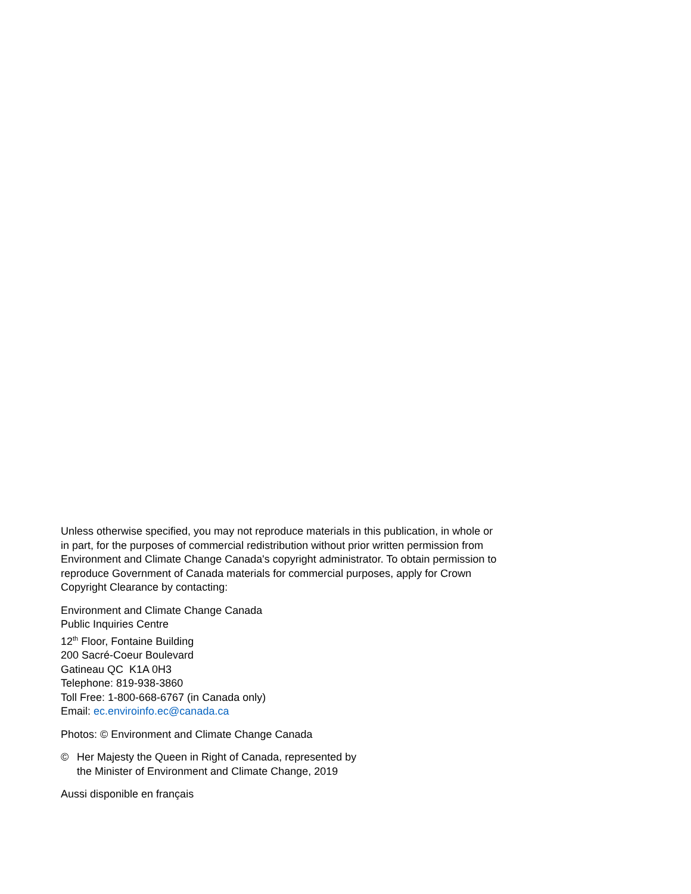Unless otherwise specified, you may not reproduce materials in this publication, in whole or in part, for the purposes of commercial redistribution without prior written permission from Environment and Climate Change Canada's copyright administrator. To obtain permission to reproduce Government of Canada materials for commercial purposes, apply for Crown Copyright Clearance by contacting:
Environment and Climate Change Canada
Public Inquiries Centre
12<sup>th</sup> Floor, Fontaine Building
200 Sacré-Coeur Boulevard
Gatineau QC K1A 0H3
Telephone: 819-938-3860
Toll Free: 1-800-668-6767 (in Canada only)
Email: ec.enviroinfo.ec@canada.ca
Photos: © Environment and Climate Change Canada
© Her Majesty the Queen in Right of Canada, represented by
the Minister of Environment and Climate Change, 2019
Aussi disponible en français